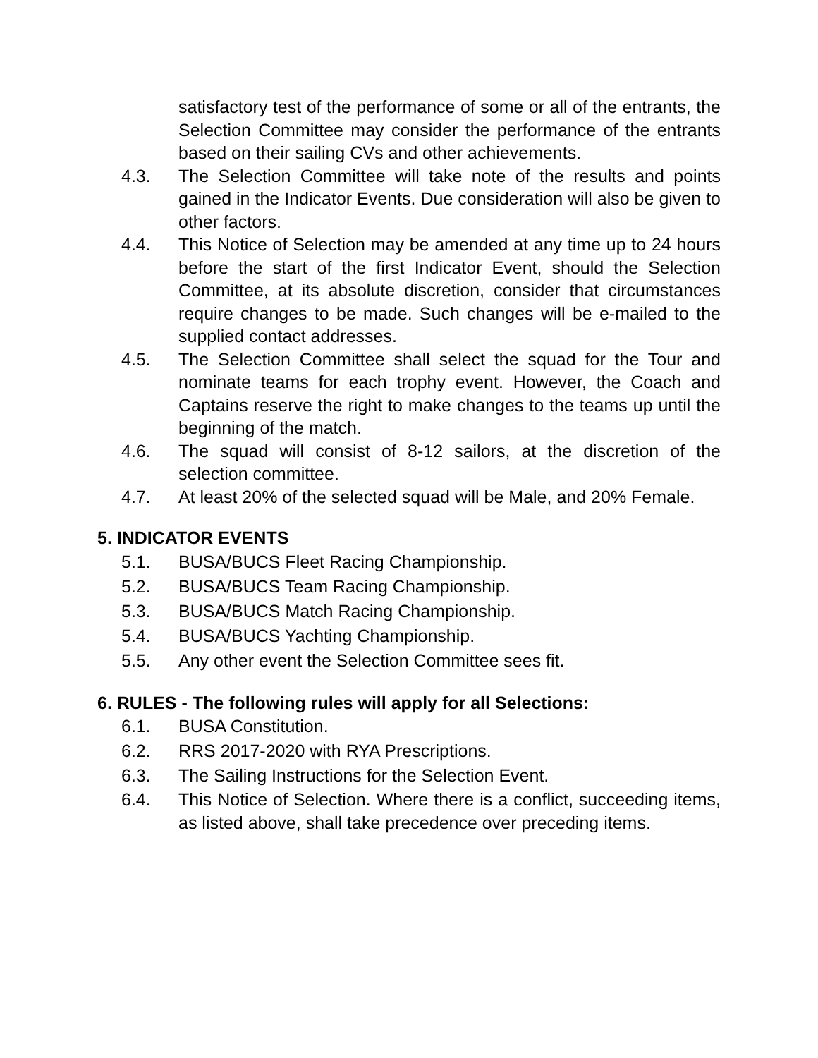satisfactory test of the performance of some or all of the entrants, the Selection Committee may consider the performance of the entrants based on their sailing CVs and other achievements.
4.3. The Selection Committee will take note of the results and points gained in the Indicator Events. Due consideration will also be given to other factors.
4.4. This Notice of Selection may be amended at any time up to 24 hours before the start of the first Indicator Event, should the Selection Committee, at its absolute discretion, consider that circumstances require changes to be made. Such changes will be e-mailed to the supplied contact addresses.
4.5. The Selection Committee shall select the squad for the Tour and nominate teams for each trophy event. However, the Coach and Captains reserve the right to make changes to the teams up until the beginning of the match.
4.6. The squad will consist of 8-12 sailors, at the discretion of the selection committee.
4.7. At least 20% of the selected squad will be Male, and 20% Female.
5. INDICATOR EVENTS
5.1. BUSA/BUCS Fleet Racing Championship.
5.2. BUSA/BUCS Team Racing Championship.
5.3. BUSA/BUCS Match Racing Championship.
5.4. BUSA/BUCS Yachting Championship.
5.5. Any other event the Selection Committee sees fit.
6. RULES - The following rules will apply for all Selections:
6.1. BUSA Constitution.
6.2. RRS 2017-2020 with RYA Prescriptions.
6.3. The Sailing Instructions for the Selection Event.
6.4. This Notice of Selection. Where there is a conflict, succeeding items, as listed above, shall take precedence over preceding items.